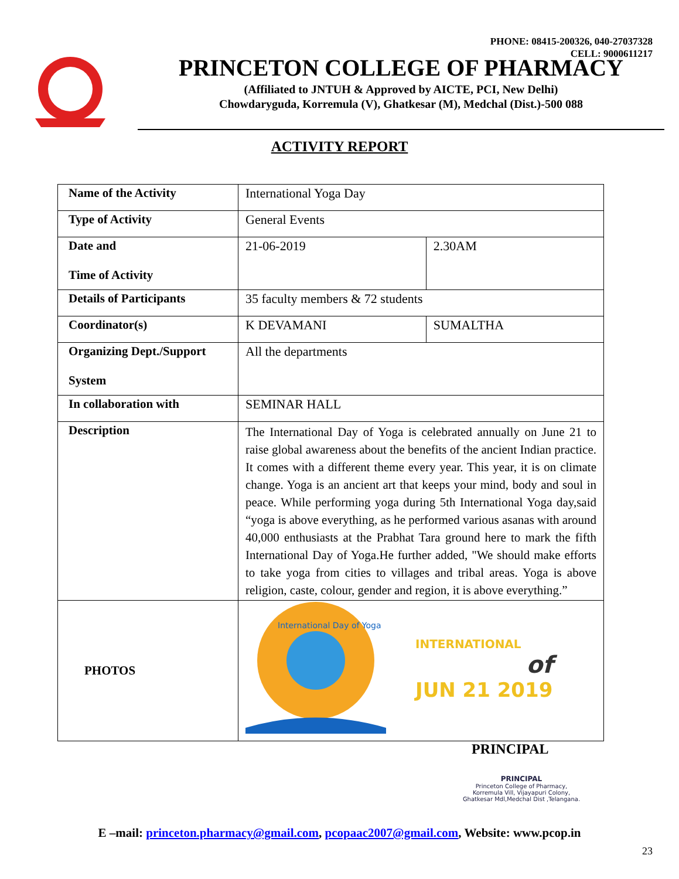PHONE: 08415-200326, 040-27037328
CELL: 9000611217
PRINCETON COLLEGE OF PHARMACY
(Affiliated to JNTUH & Approved by AICTE, PCI, New Delhi)
Chowdaryguda, Korremula (V), Ghatkesar (M), Medchal (Dist.)-500 088
ACTIVITY REPORT
| Name of the Activity | International Yoga Day | |
| Type of Activity | General Events | |
| Date and Time of Activity | 21-06-2019 | 2.30AM |
| Details of Participants | 35 faculty members & 72 students | |
| Coordinator(s) | K DEVAMANI | SUMALTHA |
| Organizing Dept./Support System | All the departments | |
| In collaboration with | SEMINAR HALL | |
| Description | The International Day of Yoga is celebrated annually on June 21 to raise global awareness about the benefits of the ancient Indian practice. It comes with a different theme every year. This year, it is on climate change. Yoga is an ancient art that keeps your mind, body and soul in peace. While performing yoga during 5th International Yoga day,said “yoga is above everything, as he performed various asanas with around 40,000 enthusiasts at the Prabhat Tara ground here to mark the fifth International Day of Yoga.He further added, "We should make efforts to take yoga from cities to villages and tribal areas. Yoga is above religion, caste, colour, gender and region, it is above everything.” | |
| PHOTOS | International Day of Yoga INTERNATIONAL of JUN 21 2019 | |
PRINCIPAL
PRINCIPAL
Princeton College of Pharmacy,
Korremula Vill, Vijayapuri Colony,
Ghatkesar Mdl,Medchal Dist ,Telangana.
E –mail: princeton.pharmacy@gmail.com, pcopaac2007@gmail.com, Website: www.pcop.in
23